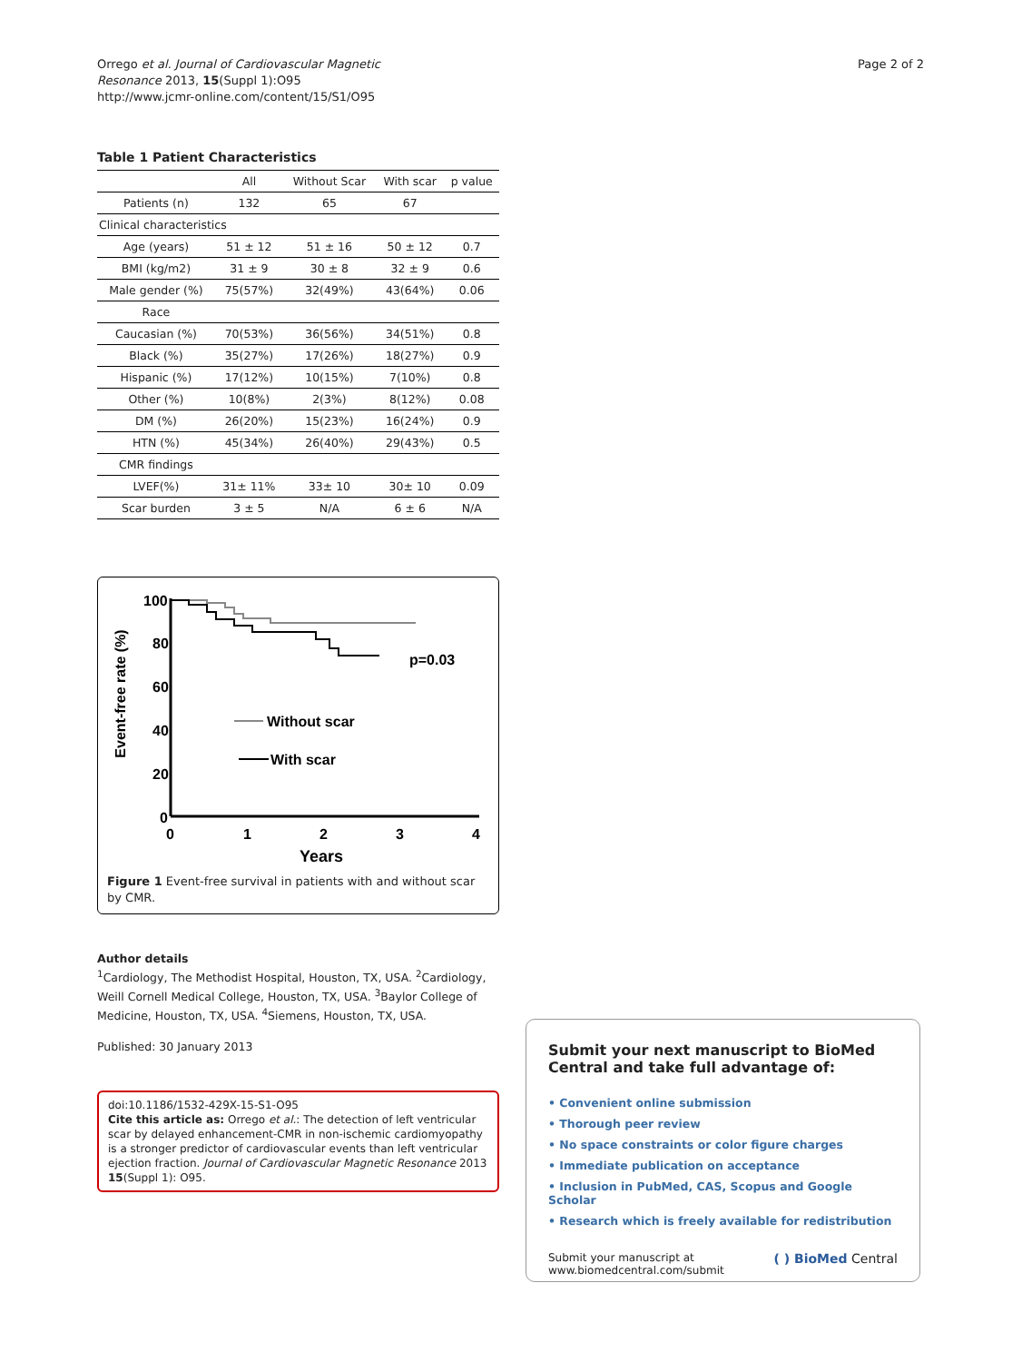Orrego et al. Journal of Cardiovascular Magnetic
Resonance 2013, 15(Suppl 1):O95
http://www.jcmr-online.com/content/15/S1/O95
Page 2 of 2
Table 1 Patient Characteristics
| | All | Without Scar | With scar | p value |
| --- | --- | --- | --- | --- |
| Patients (n) | 132 | 65 | 67 | |
| Clinical characteristics | | | | |
| Age (years) | 51 ± 12 | 51 ± 16 | 50 ± 12 | 0.7 |
| BMI (kg/m2) | 31 ± 9 | 30 ± 8 | 32 ± 9 | 0.6 |
| Male gender (%) | 75(57%) | 32(49%) | 43(64%) | 0.06 |
| Race | | | | |
| Caucasian (%) | 70(53%) | 36(56%) | 34(51%) | 0.8 |
| Black (%) | 35(27%) | 17(26%) | 18(27%) | 0.9 |
| Hispanic (%) | 17(12%) | 10(15%) | 7(10%) | 0.8 |
| Other (%) | 10(8%) | 2(3%) | 8(12%) | 0.08 |
| DM (%) | 26(20%) | 15(23%) | 16(24%) | 0.9 |
| HTN (%) | 45(34%) | 26(40%) | 29(43%) | 0.5 |
| CMR findings | | | | |
| LVEF(%) | 31± 11% | 33± 10 | 30± 10 | 0.09 |
| Scar burden | 3 ± 5 | N/A | 6 ± 6 | N/A |
Event-free rate (%)
100
80
60
40
20
0
0
1
2
3
4
Years
p=0.03
Without scar
With scar
Figure 1 Event-free survival in patients with and without scar by CMR.
Author details
<sup>1</sup> Cardiology, The Methodist Hospital, Houston, TX, USA. <sup>2</sup>Cardiology, Weill Cornell Medical College, Houston, TX, USA. <sup>3</sup>Baylor College of Medicine, Houston, TX, USA. <sup>4</sup>Siemens, Houston, TX, USA.
Published: 30 January 2013
doi:10.1186/1532-429X-15-S1-O95
Cite this article as: Orrego et al.: The detection of left ventricular scar by delayed enhancement-CMR in non-ischemic cardiomyopathy is a stronger predictor of cardiovascular events than left ventricular ejection fraction. Journal of Cardiovascular Magnetic Resonance 2013 15(Suppl 1): O95.
Submit your next manuscript to BioMed Central and take full advantage of:
• Convenient online submission
• Thorough peer review
• No space constraints or color figure charges
• Immediate publication on acceptance
• Inclusion in PubMed, CAS, Scopus and Google Scholar
• Research which is freely available for redistribution
Submit your manuscript at
www.biomedcentral.com/submit
( ) BioMed Central